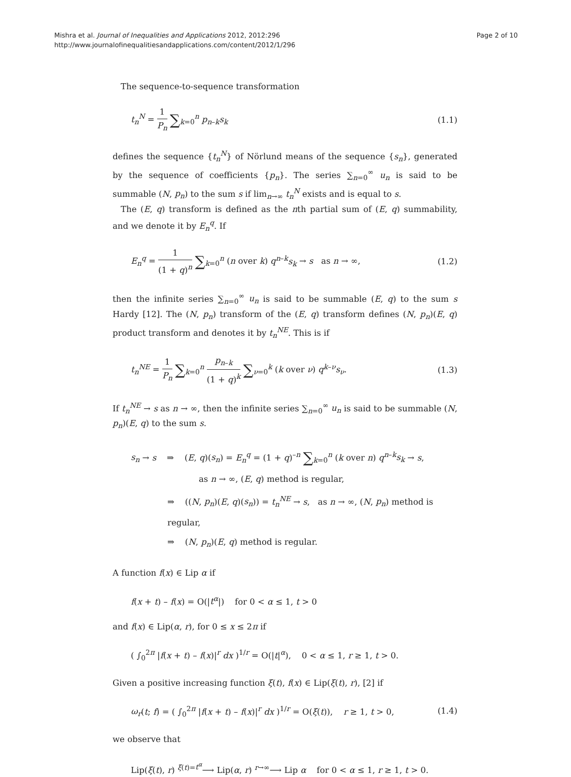Mishra et al. Journal of Inequalities and Applications 2012, 2012:296
http://www.journalofinequalitiesandapplications.com/content/2012/1/296
Page 2 of 10
The sequence-to-sequence transformation
t<sub>n</sub><sup>N</sup> = 1 P<sub>n</sub> ∑<sub>k=0</sub><sup>n</sup> p<sub>n–k</sub>s<sub>k</sub> (1.1)
defines the sequence {t<sub>n</sub><sup>N</sup>} of Nörlund means of the sequence {s<sub>n</sub>}, generated by the sequence of coefficients {p<sub>n</sub>}. The series ∑<sub>n=0</sub><sup>∞</sup> u<sub>n</sub> is said to be summable (N, p<sub>n</sub>) to the sum s if lim<sub>n→∞</sub> t<sub>n</sub><sup>N</sup> exists and is equal to s.
The (E, q) transform is defined as the nth partial sum of (E, q) summability, and we denote it by E<sub>n</sub><sup>q</sup>. If
E<sub>n</sub><sup>q</sup> = 1 (1 + q)<sup>n</sup> ∑<sub>k=0</sub><sup>n</sup> (n over k) q<sup>n–k</sup>s<sub>k</sub> → s as n → ∞,
(1.2)
then the infinite series ∑<sub>n=0</sub><sup>∞</sup> u<sub>n</sub> is said to be summable (E, q) to the sum s Hardy [12]. The (N, p<sub>n</sub>) transform of the (E, q) transform defines (N, p<sub>n</sub>)(E, q) product transform and denotes it by t<sub>n</sub><sup>NE</sup>. This is if
t<sub>n</sub><sup>NE</sup> = 1 P<sub>n</sub> ∑<sub>k=0</sub><sup>n</sup> p<sub>n–k</sub> (1 + q)<sup>k</sup> ∑<sub>ν=0</sub><sup>k</sup> (k over ν) q<sup>k–ν</sup>s<sub>ν</sub>.
(1.3)
If t<sub>n</sub><sup>NE</sup> → s as n → ∞, then the infinite series ∑<sub>n=0</sub><sup>∞</sup> u<sub>n</sub> is said to be summable (N, p<sub>n</sub>)(E, q) to the sum s.
s<sub>n</sub> → s ⇒ (E, q)(s<sub>n</sub>) = E<sub>n</sub><sup>q</sup> = (1 + q)<sup>–n</sup> ∑<sub>k=0</sub><sup>n</sup> (k over n) q<sup>n–k</sup>s<sub>k</sub> → s,
as n → ∞, (E, q) method is regular,
⇒ ((N, p<sub>n</sub>)(E, q)(s<sub>n</sub>)) = t<sub>n</sub><sup>NE</sup> → s, as n → ∞, (N, p<sub>n</sub>) method is regular,
⇒ (N, p<sub>n</sub>)(E, q) method is regular.
A function f(x) ∈ Lip α if
f(x + t) – f(x) = O(|t<sup>α</sup>|) for 0 < α ≤ 1, t > 0
and f(x) ∈ Lip(α, r), for 0 ≤ x ≤ 2π if
( ∫<sub>0</sub><sup>2π</sup> |f(x + t) – f(x)|<sup>r</sup> dx )<sup>1/r</sup> = O(|t|<sup>α</sup>), 0 < α ≤ 1, r ≥ 1, t > 0.
Given a positive increasing function ξ(t), f(x) ∈ Lip(ξ(t), r), [2] if
ω<sub>r</sub>(t; f) = ( ∫<sub>0</sub><sup>2π</sup> |f(x + t) – f(x)|<sup>r</sup> dx )<sup>1/r</sup> = O(ξ(t)), r ≥ 1, t > 0,
(1.4)
we observe that
Lip(ξ(t), r) <sup>ξ(t)=t<sup>α</sup></sup>⟶ Lip(α, r) <sup>r→∞</sup>⟶ Lip α for 0 < α ≤ 1, r ≥ 1, t > 0.